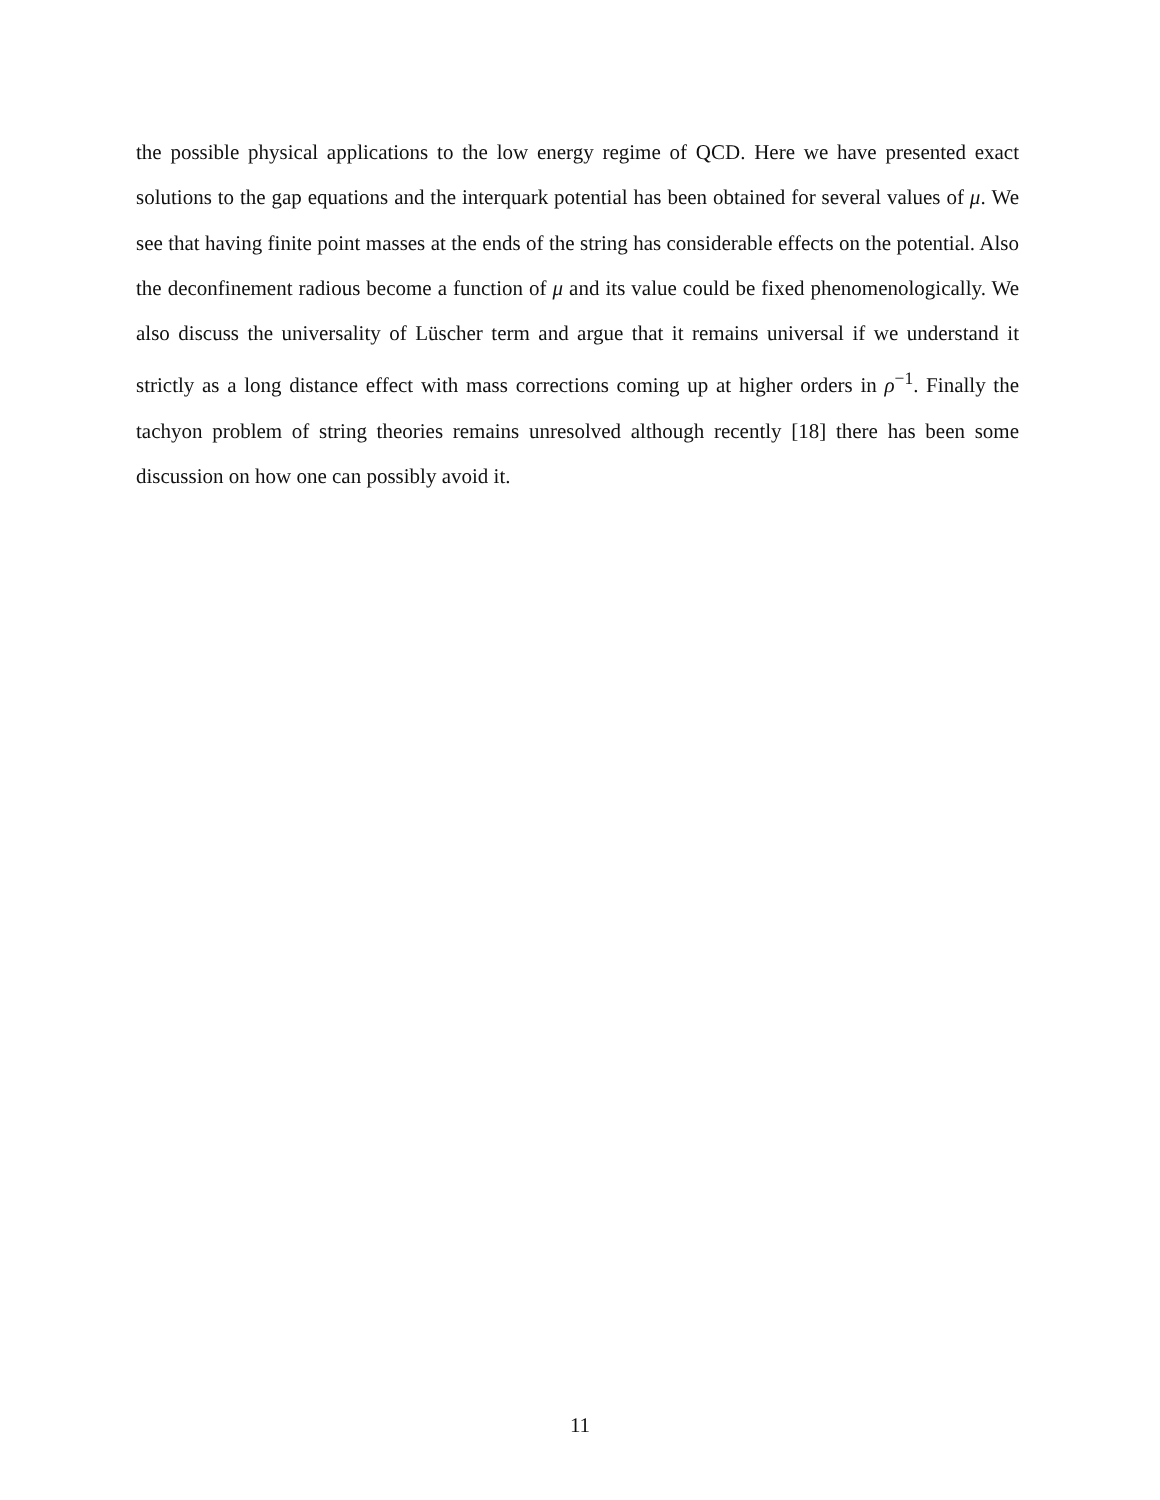the possible physical applications to the low energy regime of QCD. Here we have presented exact solutions to the gap equations and the interquark potential has been obtained for several values of μ. We see that having finite point masses at the ends of the string has considerable effects on the potential. Also the deconfinement radious become a function of μ and its value could be fixed phenomenologically. We also discuss the universality of Lüscher term and argue that it remains universal if we understand it strictly as a long distance effect with mass corrections coming up at higher orders in ρ<sup>−1</sup>. Finally the tachyon problem of string theories remains unresolved although recently [18] there has been some discussion on how one can possibly avoid it.
11